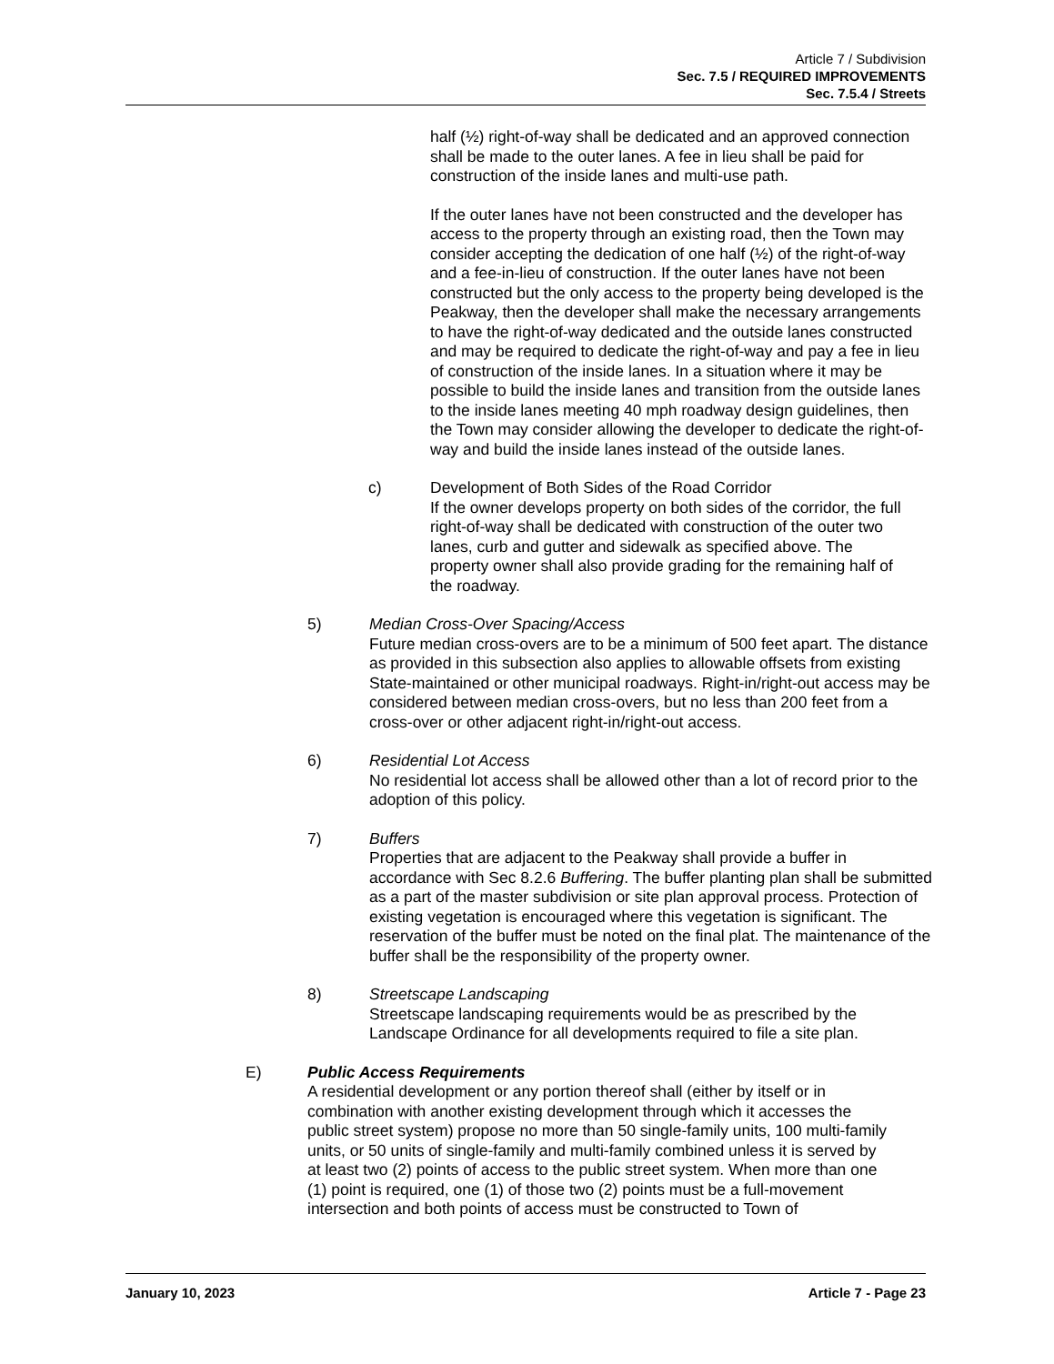Article 7 / Subdivision
Sec. 7.5 / REQUIRED IMPROVEMENTS
Sec. 7.5.4 / Streets
half (½) right-of-way shall be dedicated and an approved connection shall be made to the outer lanes. A fee in lieu shall be paid for construction of the inside lanes and multi-use path.
If the outer lanes have not been constructed and the developer has access to the property through an existing road, then the Town may consider accepting the dedication of one half (½) of the right-of-way and a fee-in-lieu of construction. If the outer lanes have not been constructed but the only access to the property being developed is the Peakway, then the developer shall make the necessary arrangements to have the right-of-way dedicated and the outside lanes constructed and may be required to dedicate the right-of-way and pay a fee in lieu of construction of the inside lanes. In a situation where it may be possible to build the inside lanes and transition from the outside lanes to the inside lanes meeting 40 mph roadway design guidelines, then the Town may consider allowing the developer to dedicate the right-of-way and build the inside lanes instead of the outside lanes.
c) Development of Both Sides of the Road Corridor
If the owner develops property on both sides of the corridor, the full right-of-way shall be dedicated with construction of the outer two lanes, curb and gutter and sidewalk as specified above. The property owner shall also provide grading for the remaining half of the roadway.
5) Median Cross-Over Spacing/Access
Future median cross-overs are to be a minimum of 500 feet apart. The distance as provided in this subsection also applies to allowable offsets from existing State-maintained or other municipal roadways. Right-in/right-out access may be considered between median cross-overs, but no less than 200 feet from a cross-over or other adjacent right-in/right-out access.
6) Residential Lot Access
No residential lot access shall be allowed other than a lot of record prior to the adoption of this policy.
7) Buffers
Properties that are adjacent to the Peakway shall provide a buffer in accordance with Sec 8.2.6 Buffering. The buffer planting plan shall be submitted as a part of the master subdivision or site plan approval process. Protection of existing vegetation is encouraged where this vegetation is significant. The reservation of the buffer must be noted on the final plat. The maintenance of the buffer shall be the responsibility of the property owner.
8) Streetscape Landscaping
Streetscape landscaping requirements would be as prescribed by the Landscape Ordinance for all developments required to file a site plan.
E) Public Access Requirements
A residential development or any portion thereof shall (either by itself or in combination with another existing development through which it accesses the public street system) propose no more than 50 single-family units, 100 multi-family units, or 50 units of single-family and multi-family combined unless it is served by at least two (2) points of access to the public street system. When more than one (1) point is required, one (1) of those two (2) points must be a full-movement intersection and both points of access must be constructed to Town of
January 10, 2023 Article 7 - Page 23